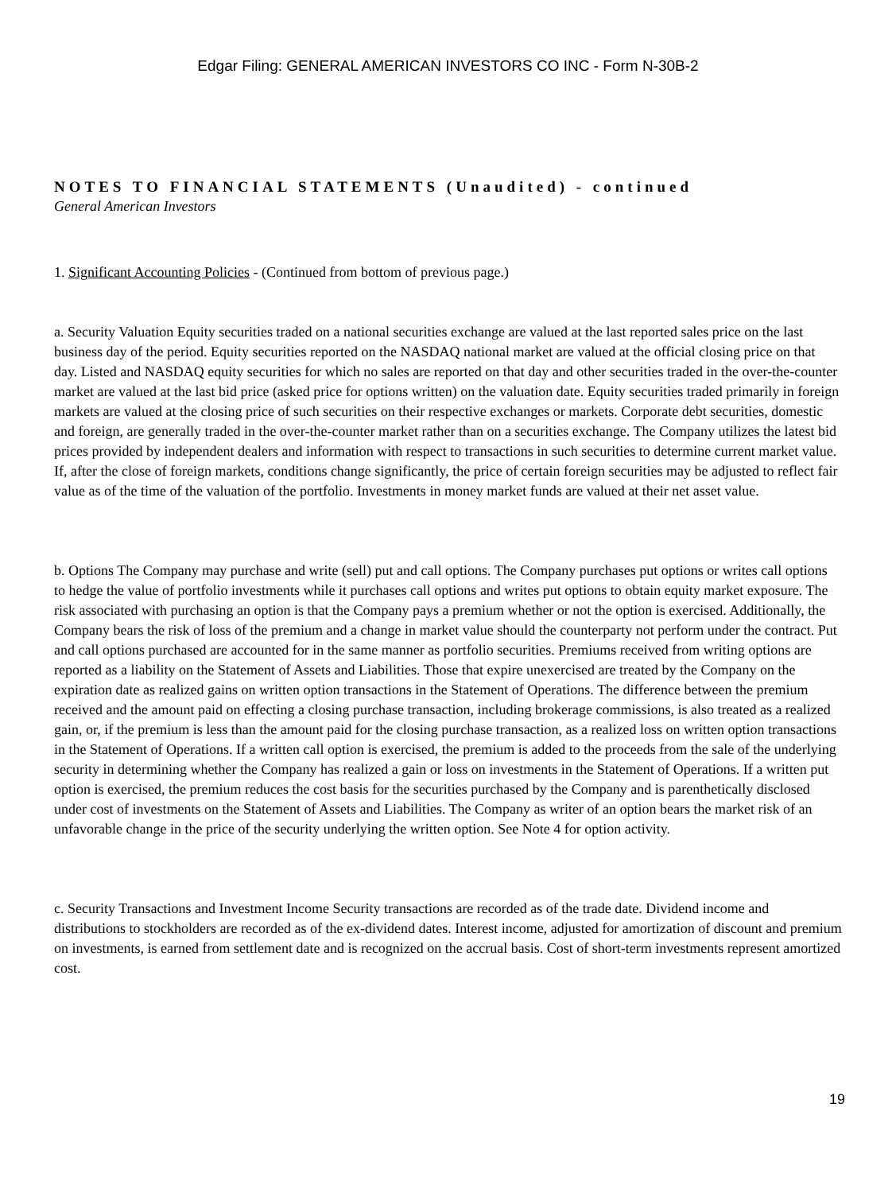Edgar Filing: GENERAL AMERICAN INVESTORS CO INC - Form N-30B-2
NOTES TO FINANCIAL STATEMENTS (Unaudited) - continued
General American Investors
1. Significant Accounting Policies - (Continued from bottom of previous page.)
a. Security Valuation Equity securities traded on a national securities exchange are valued at the last reported sales price on the last business day of the period. Equity securities reported on the NASDAQ national market are valued at the official closing price on that day. Listed and NASDAQ equity securities for which no sales are reported on that day and other securities traded in the over-the-counter market are valued at the last bid price (asked price for options written) on the valuation date. Equity securities traded primarily in foreign markets are valued at the closing price of such securities on their respective exchanges or markets. Corporate debt securities, domestic and foreign, are generally traded in the over-the-counter market rather than on a securities exchange. The Company utilizes the latest bid prices provided by independent dealers and information with respect to transactions in such securities to determine current market value. If, after the close of foreign markets, conditions change significantly, the price of certain foreign securities may be adjusted to reflect fair value as of the time of the valuation of the portfolio. Investments in money market funds are valued at their net asset value.
b. Options The Company may purchase and write (sell) put and call options. The Company purchases put options or writes call options to hedge the value of portfolio investments while it purchases call options and writes put options to obtain equity market exposure. The risk associated with purchasing an option is that the Company pays a premium whether or not the option is exercised. Additionally, the Company bears the risk of loss of the premium and a change in market value should the counterparty not perform under the contract. Put and call options purchased are accounted for in the same manner as portfolio securities. Premiums received from writing options are reported as a liability on the Statement of Assets and Liabilities. Those that expire unexercised are treated by the Company on the expiration date as realized gains on written option transactions in the Statement of Operations. The difference between the premium received and the amount paid on effecting a closing purchase transaction, including brokerage commissions, is also treated as a realized gain, or, if the premium is less than the amount paid for the closing purchase transaction, as a realized loss on written option transactions in the Statement of Operations. If a written call option is exercised, the premium is added to the proceeds from the sale of the underlying security in determining whether the Company has realized a gain or loss on investments in the Statement of Operations. If a written put option is exercised, the premium reduces the cost basis for the securities purchased by the Company and is parenthetically disclosed under cost of investments on the Statement of Assets and Liabilities. The Company as writer of an option bears the market risk of an unfavorable change in the price of the security underlying the written option. See Note 4 for option activity.
c. Security Transactions and Investment Income Security transactions are recorded as of the trade date. Dividend income and distributions to stockholders are recorded as of the ex-dividend dates. Interest income, adjusted for amortization of discount and premium on investments, is earned from settlement date and is recognized on the accrual basis. Cost of short-term investments represent amortized cost.
19